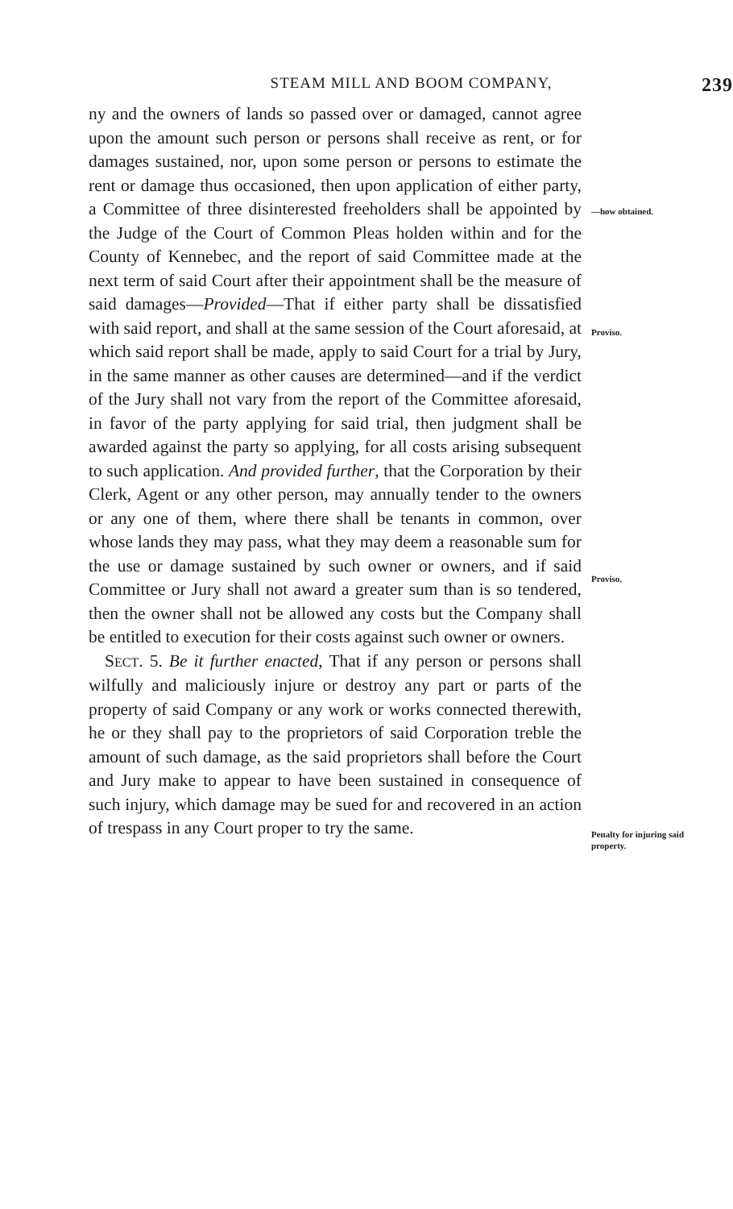STEAM MILL AND BOOM COMPANY, 239
ny and the owners of lands so passed over or damaged, cannot agree upon the amount such person or persons shall receive as rent, or for damages sustained, nor, upon some person or persons to estimate the rent or damage thus occasioned, then upon application of either party, a Committee of three disinterested freeholders shall be appointed by the Judge of the Court of Common Pleas holden within and for the County of Kennebec, and the report of said Committee made at the next term of said Court after their appointment shall be the measure of said damages—Provided—That if either party shall be dissatisfied with said report, and shall at the same session of the Court aforesaid, at which said report shall be made, apply to said Court for a trial by Jury, in the same manner as other causes are determined—and if the verdict of the Jury shall not vary from the report of the Committee aforesaid, in favor of the party applying for said trial, then judgment shall be awarded against the party so applying, for all costs arising subsequent to such application. And provided further, that the Corporation by their Clerk, Agent or any other person, may annually tender to the owners or any one of them, where there shall be tenants in common, over whose lands they may pass, what they may deem a reasonable sum for the use or damage sustained by such owner or owners, and if said Committee or Jury shall not award a greater sum than is so tendered, then the owner shall not be allowed any costs but the Company shall be entitled to execution for their costs against such owner or owners.
SECT. 5. Be it further enacted, That if any person or persons shall wilfully and maliciously injure or destroy any part or parts of the property of said Company or any work or works connected therewith, he or they shall pay to the proprietors of said Corporation treble the amount of such damage, as the said proprietors shall before the Court and Jury make to appear to have been sustained in consequence of such injury, which damage may be sued for and recovered in an action of trespass in any Court proper to try the same.
—how obtained.
Proviso.
Proviso.
Penalty for injuring said property.